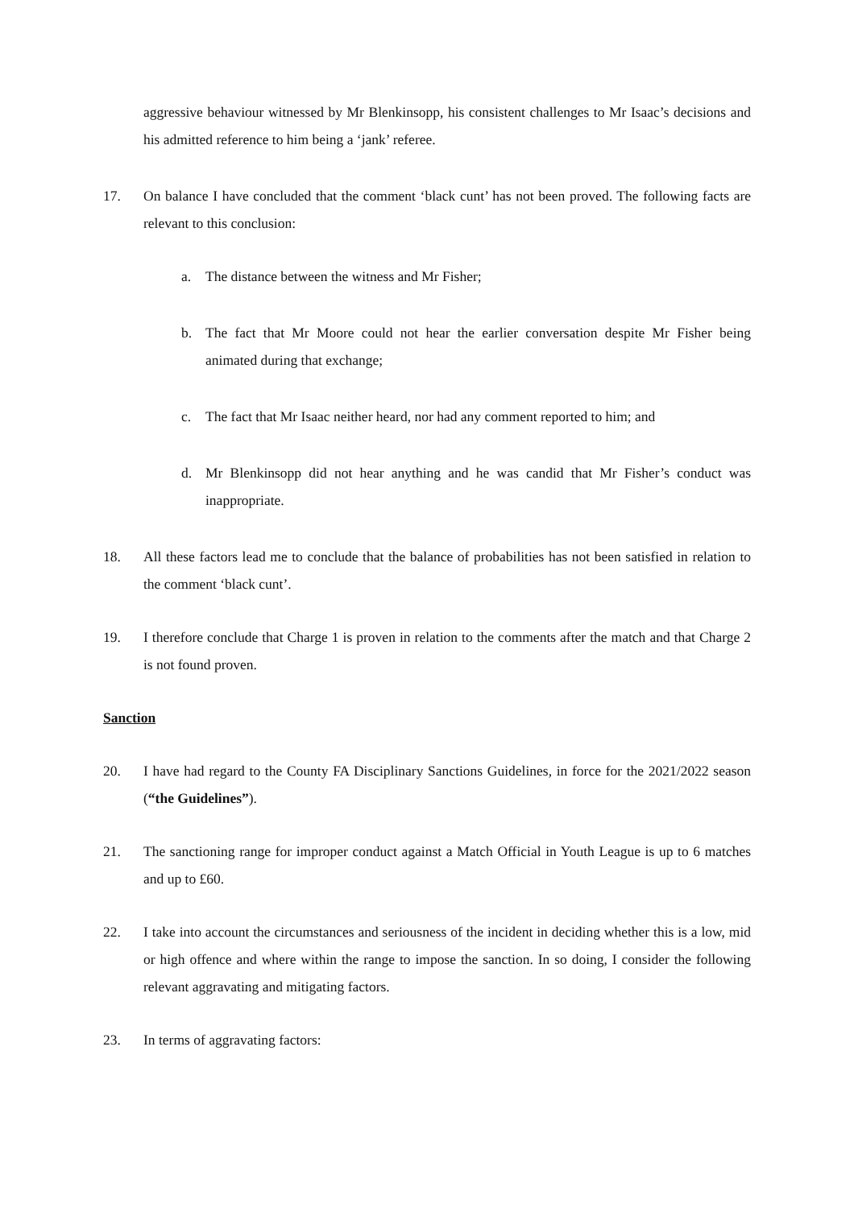aggressive behaviour witnessed by Mr Blenkinsopp, his consistent challenges to Mr Isaac’s decisions and his admitted reference to him being a ‘jank’ referee.
17. On balance I have concluded that the comment ‘black cunt’ has not been proved. The following facts are relevant to this conclusion:
a. The distance between the witness and Mr Fisher;
b. The fact that Mr Moore could not hear the earlier conversation despite Mr Fisher being animated during that exchange;
c. The fact that Mr Isaac neither heard, nor had any comment reported to him; and
d. Mr Blenkinsopp did not hear anything and he was candid that Mr Fisher’s conduct was inappropriate.
18. All these factors lead me to conclude that the balance of probabilities has not been satisfied in relation to the comment ‘black cunt’.
19. I therefore conclude that Charge 1 is proven in relation to the comments after the match and that Charge 2 is not found proven.
Sanction
20. I have had regard to the County FA Disciplinary Sanctions Guidelines, in force for the 2021/2022 season (“the Guidelines”).
21. The sanctioning range for improper conduct against a Match Official in Youth League is up to 6 matches and up to £60.
22. I take into account the circumstances and seriousness of the incident in deciding whether this is a low, mid or high offence and where within the range to impose the sanction. In so doing, I consider the following relevant aggravating and mitigating factors.
23. In terms of aggravating factors: